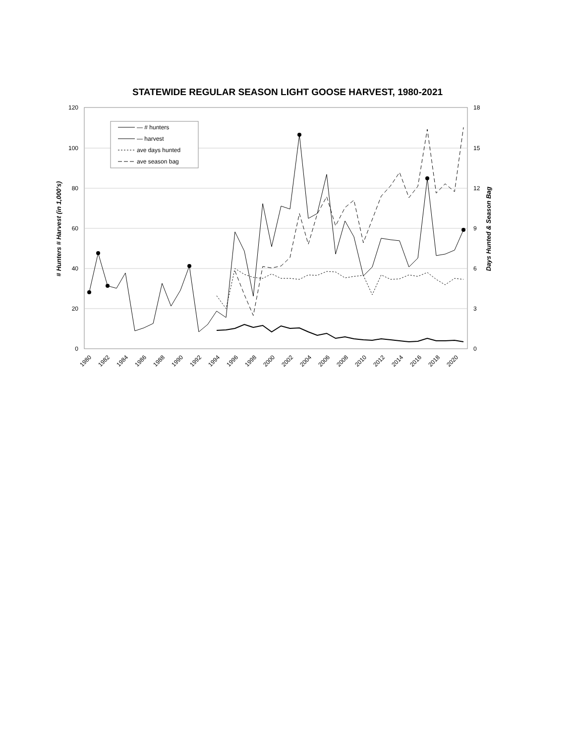STATEWIDE REGULAR SEASON LIGHT GOOSE HARVEST, 1980-2021
120
100
80
60
40
20
0
18
15
12
9
6
3
0
# Hunters # Harvest (in 1,000's)
Days Hunted & Season Bag
1980
1982
1984
1986
1988
1990
1992
1994
1996
1998
2000
2002
2004
2006
2008
2010
2012
2014
2016
2018
2020
— # hunters
— harvest
ave days hunted
ave season bag